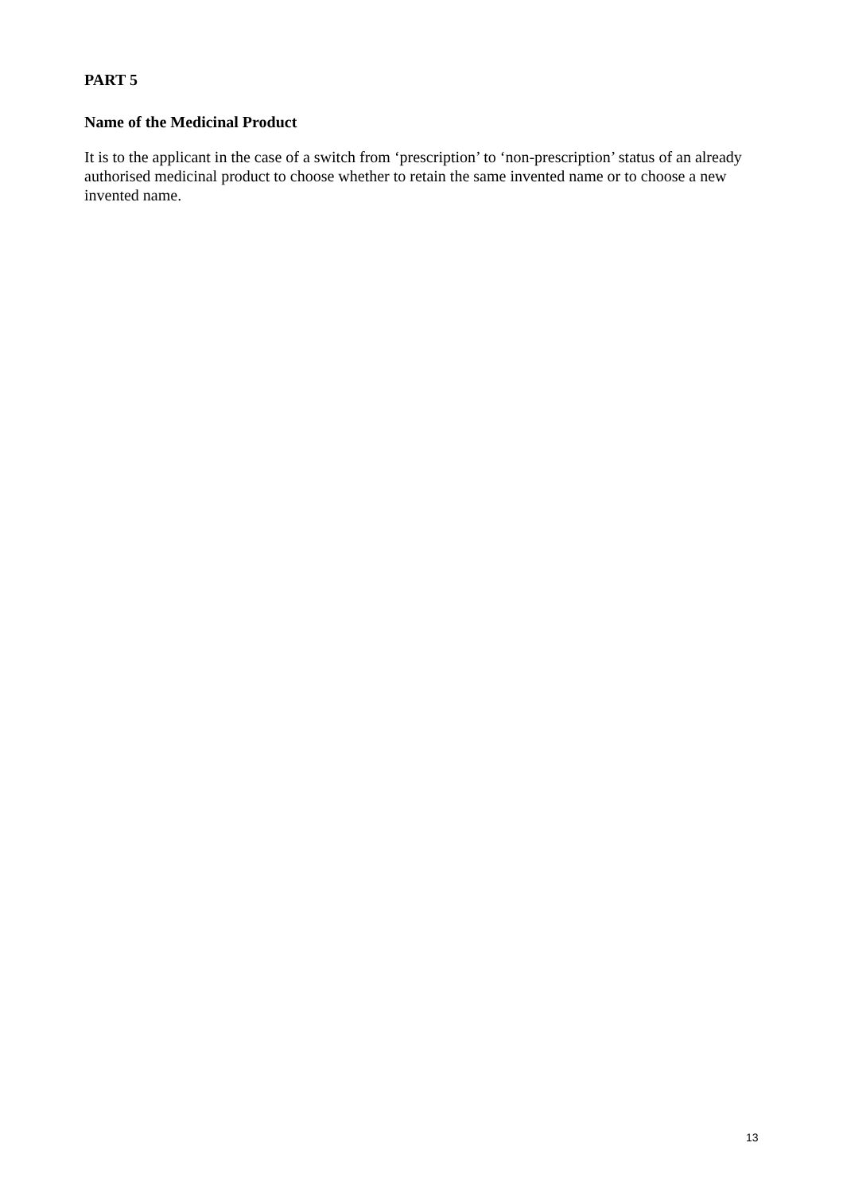PART 5
Name of the Medicinal Product
It is to the applicant in the case of a switch from ‘prescription’ to ‘non-prescription’ status of an already authorised medicinal product to choose whether to retain the same invented name or to choose a new invented name.
13